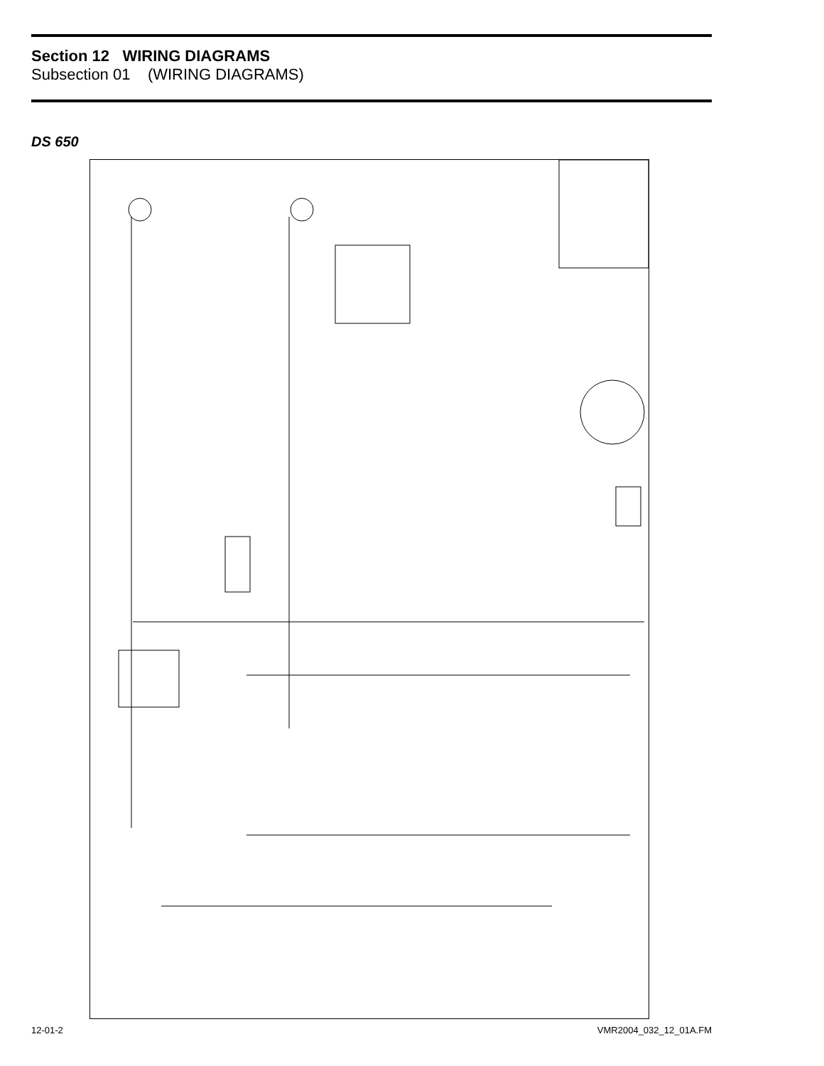Section 12 WIRING DIAGRAMS
Subsection 01 (WIRING DIAGRAMS)
DS 650
COLOR CODE WH = WHITE RD = RED VI = VIOLET GN = GREEN GY = GREY PK = PINK BK = BLACK YL = YELLOW TA = TAN BR = BROWN BL = BLUE OR = ORANGE TAIL LIGHT PR HEAD LIGHT PV ELECTRONIC MODULE ME IGNITION COILS TRIGGER COIL CA MAGNETO MA VOLTAGE REGULATOR RV MULTI-FUNCTION SWITCH RUN OFF START HI LOW MG FRONT BRAKE SWITCH FV REAR BRAKE SWITCH FR NEUTRAL SWITCH IN CLUTCH SWITCH IE D1 STARTER SOLENOID SS CARBURETOR HEATER CH KEY SWITCH CC ON OFF MAIN FUSE BF1 25A BATTERY BP BN STARTER FAN FUSE BF2 15A FAN SWITCH IT FAN THERMOSTATIC FT OIL PRESSURE SWITCH PM N.C OVERHEAT SWITCH OH N.O OIL/TEMP LED RED CHECK NEUTRAL LED GREEN NEUTRAL LT DS 650 V02Z01
12-01-2 VMR2004_032_12_01A.FM